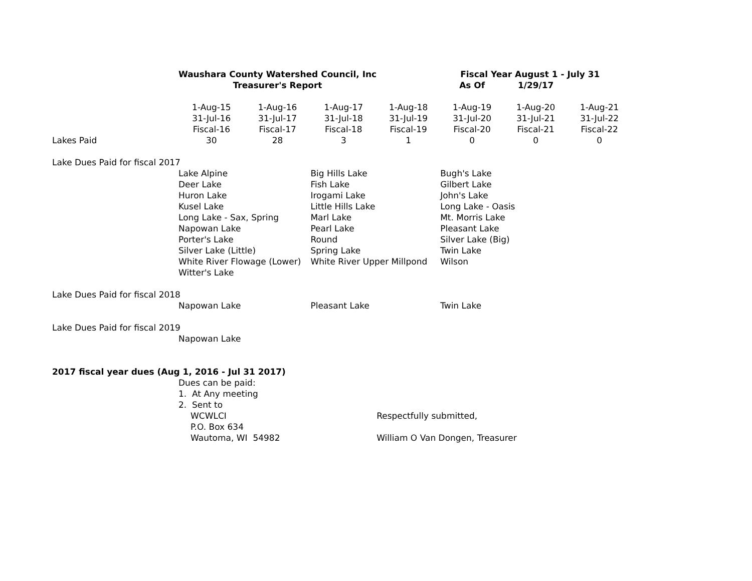| | Waushara County Watershed Council, Inc | | | | Fiscal Year August 1 - July 31 | | |
| | Treasurer's Report | | | | As Of | 1/29/17 | |
| | 1-Aug-15 | 1-Aug-16 | 1-Aug-17 | 1-Aug-18 | 1-Aug-19 | 1-Aug-20 | 1-Aug-21 |
| | 31-Jul-16 | 31-Jul-17 | 31-Jul-18 | 31-Jul-19 | 31-Jul-20 | 31-Jul-21 | 31-Jul-22 |
| | Fiscal-16 | Fiscal-17 | Fiscal-18 | Fiscal-19 | Fiscal-20 | Fiscal-21 | Fiscal-22 |
| Lakes Paid | 30 | 28 | 3 | 1 | 0 | 0 | 0 |
| Lake Dues Paid for fiscal 2017 | | | | | | | |
| | Lake Alpine | | Big Hills Lake | | Bugh's Lake | | |
| | Deer Lake | | Fish Lake | | Gilbert Lake | | |
| | Huron Lake | | Irogami Lake | | John's Lake | | |
| | Kusel Lake | | Little Hills Lake | | Long Lake - Oasis | | |
| | Long Lake - Sax, Spring | | Marl Lake | | Mt. Morris Lake | | |
| | Napowan Lake | | Pearl Lake | | Pleasant Lake | | |
| | Porter's Lake | | Round | | Silver Lake (Big) | | |
| | Silver Lake (Little) | | Spring Lake | | Twin Lake | | |
| | White River Flowage (Lower) | | White River Upper Millpond | | Wilson | | |
| | Witter's Lake | | | | | | |
| Lake Dues Paid for fiscal 2018 | | | | | | | |
| | Napowan Lake | | Pleasant Lake | | Twin Lake | | |
| Lake Dues Paid for fiscal 2019 | | | | | | | |
| | Napowan Lake | | | | | | |
| 2017 fiscal year dues (Aug 1, 2016 - Jul 31 2017) | | | | | | | |
| | Dues can be paid: | | | | | | |
| | 1. At Any meeting | | | | | | |
| | 2. Sent to | | | | | | |
| | WCWLCI | | | Respectfully submitted, | | | |
| | P.O. Box 634 | | | | | | |
| | Wautoma, WI 54982 | | | William O Van Dongen, Treasurer | | | |